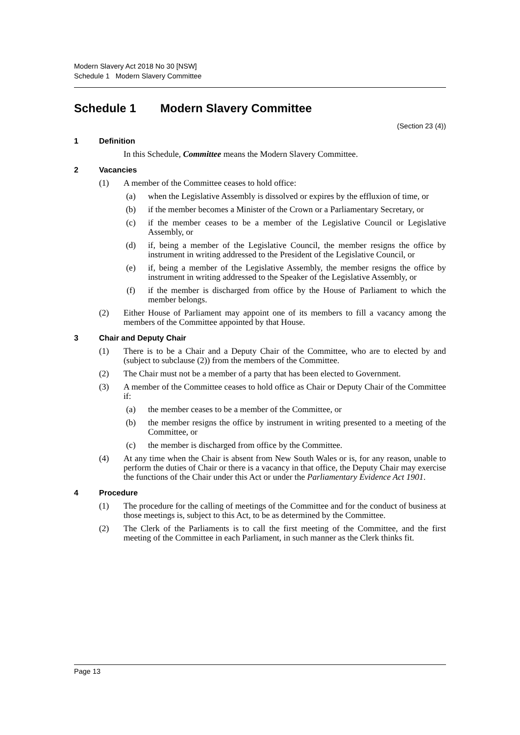Modern Slavery Act 2018 No 30 [NSW]
Schedule 1 Modern Slavery Committee
Schedule 1 Modern Slavery Committee
(Section 23 (4))
1 Definition
In this Schedule, Committee means the Modern Slavery Committee.
2 Vacancies
(1) A member of the Committee ceases to hold office:
(a) when the Legislative Assembly is dissolved or expires by the effluxion of time, or
(b) if the member becomes a Minister of the Crown or a Parliamentary Secretary, or
(c) if the member ceases to be a member of the Legislative Council or Legislative Assembly, or
(d) if, being a member of the Legislative Council, the member resigns the office by instrument in writing addressed to the President of the Legislative Council, or
(e) if, being a member of the Legislative Assembly, the member resigns the office by instrument in writing addressed to the Speaker of the Legislative Assembly, or
(f) if the member is discharged from office by the House of Parliament to which the member belongs.
(2) Either House of Parliament may appoint one of its members to fill a vacancy among the members of the Committee appointed by that House.
3 Chair and Deputy Chair
(1) There is to be a Chair and a Deputy Chair of the Committee, who are to elected by and (subject to subclause (2)) from the members of the Committee.
(2) The Chair must not be a member of a party that has been elected to Government.
(3) A member of the Committee ceases to hold office as Chair or Deputy Chair of the Committee if:
(a) the member ceases to be a member of the Committee, or
(b) the member resigns the office by instrument in writing presented to a meeting of the Committee, or
(c) the member is discharged from office by the Committee.
(4) At any time when the Chair is absent from New South Wales or is, for any reason, unable to perform the duties of Chair or there is a vacancy in that office, the Deputy Chair may exercise the functions of the Chair under this Act or under the Parliamentary Evidence Act 1901.
4 Procedure
(1) The procedure for the calling of meetings of the Committee and for the conduct of business at those meetings is, subject to this Act, to be as determined by the Committee.
(2) The Clerk of the Parliaments is to call the first meeting of the Committee, and the first meeting of the Committee in each Parliament, in such manner as the Clerk thinks fit.
Page 13